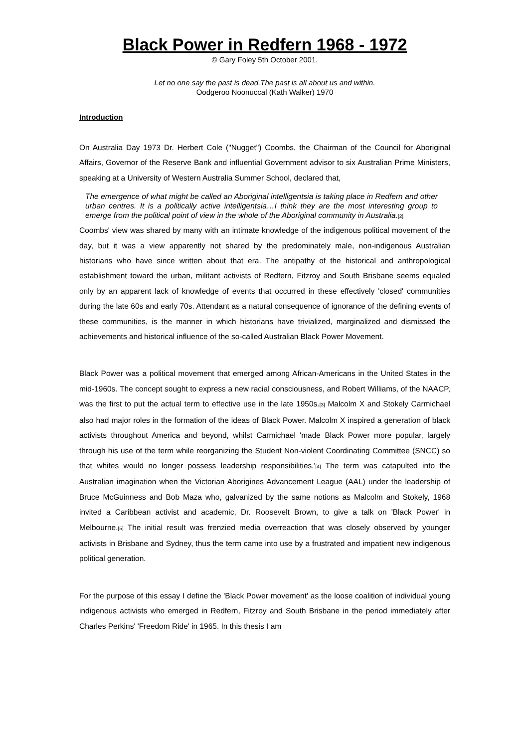Black Power in Redfern 1968 - 1972
© Gary Foley 5th October 2001.
Let no one say the past is dead.The past is all about us and within.
Oodgeroo Noonuccal (Kath Walker) 1970
Introduction
On Australia Day 1973 Dr. Herbert Cole ("Nugget") Coombs, the Chairman of the Council for Aboriginal Affairs, Governor of the Reserve Bank and influential Government advisor to six Australian Prime Ministers, speaking at a University of Western Australia Summer School, declared that,
The emergence of what might be called an Aboriginal intelligentsia is taking place in Redfern and other urban centres. It is a politically active intelligentsia…I think they are the most interesting group to emerge from the political point of view in the whole of the Aboriginal community in Australia.<sup>[2]</sup>
Coombs' view was shared by many with an intimate knowledge of the indigenous political movement of the day, but it was a view apparently not shared by the predominately male, non-indigenous Australian historians who have since written about that era. The antipathy of the historical and anthropological establishment toward the urban, militant activists of Redfern, Fitzroy and South Brisbane seems equaled only by an apparent lack of knowledge of events that occurred in these effectively 'closed' communities during the late 60s and early 70s. Attendant as a natural consequence of ignorance of the defining events of these communities, is the manner in which historians have trivialized, marginalized and dismissed the achievements and historical influence of the so-called Australian Black Power Movement.
Black Power was a political movement that emerged among African-Americans in the United States in the mid-1960s. The concept sought to express a new racial consciousness, and Robert Williams, of the NAACP, was the first to put the actual term to effective use in the late 1950s.<sup>[3]</sup> Malcolm X and Stokely Carmichael also had major roles in the formation of the ideas of Black Power. Malcolm X inspired a generation of black activists throughout America and beyond, whilst Carmichael 'made Black Power more popular, largely through his use of the term while reorganizing the Student Non-violent Coordinating Committee (SNCC) so that whites would no longer possess leadership responsibilities.'<sup>[4]</sup> The term was catapulted into the Australian imagination when the Victorian Aborigines Advancement League (AAL) under the leadership of Bruce McGuinness and Bob Maza who, galvanized by the same notions as Malcolm and Stokely, 1968 invited a Caribbean activist and academic, Dr. Roosevelt Brown, to give a talk on 'Black Power' in Melbourne.<sup>[5]</sup> The initial result was frenzied media overreaction that was closely observed by younger activists in Brisbane and Sydney, thus the term came into use by a frustrated and impatient new indigenous political generation.
For the purpose of this essay I define the 'Black Power movement' as the loose coalition of individual young indigenous activists who emerged in Redfern, Fitzroy and South Brisbane in the period immediately after Charles Perkins' 'Freedom Ride' in 1965. In this thesis I am